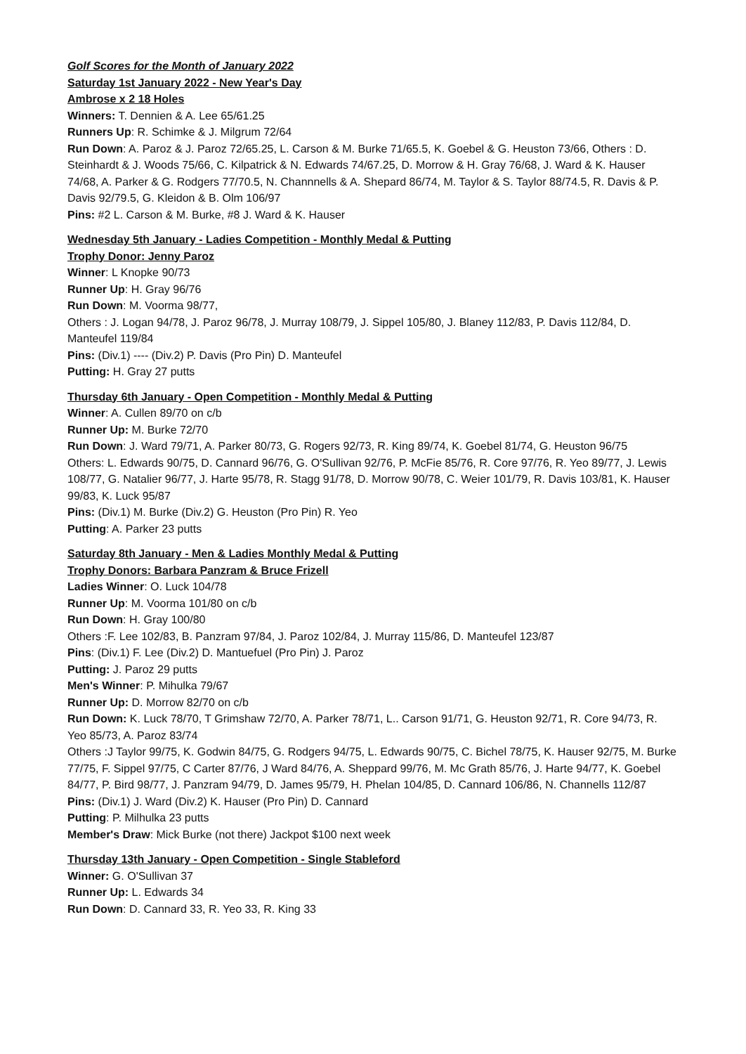Golf Scores for the Month of January 2022
Saturday 1st January 2022 - New Year's Day
Ambrose x 2 18 Holes
Winners: T. Dennien & A. Lee 65/61.25
Runners Up: R. Schimke & J. Milgrum 72/64
Run Down: A. Paroz & J. Paroz 72/65.25, L. Carson & M. Burke 71/65.5, K. Goebel & G. Heuston 73/66, Others : D. Steinhardt & J. Woods 75/66, C. Kilpatrick & N. Edwards 74/67.25, D. Morrow & H. Gray 76/68, J. Ward & K. Hauser 74/68, A. Parker & G. Rodgers 77/70.5, N. Channnells & A. Shepard 86/74, M. Taylor & S. Taylor 88/74.5, R. Davis & P. Davis 92/79.5, G. Kleidon & B. Olm 106/97
Pins: #2 L. Carson & M. Burke, #8 J. Ward & K. Hauser
Wednesday 5th January - Ladies Competition - Monthly Medal & Putting
Trophy Donor: Jenny Paroz
Winner: L Knopke 90/73
Runner Up: H. Gray 96/76
Run Down: M. Voorma 98/77,
Others : J. Logan 94/78, J. Paroz 96/78, J. Murray 108/79, J. Sippel 105/80, J. Blaney 112/83, P. Davis 112/84, D. Manteufel 119/84
Pins: (Div.1) ---- (Div.2) P. Davis (Pro Pin) D. Manteufel
Putting: H. Gray 27 putts
Thursday 6th January - Open Competition - Monthly Medal & Putting
Winner: A. Cullen 89/70 on c/b
Runner Up: M. Burke 72/70
Run Down: J. Ward 79/71, A. Parker 80/73, G. Rogers 92/73, R. King 89/74, K. Goebel 81/74, G. Heuston 96/75
Others: L. Edwards 90/75, D. Cannard 96/76, G. O'Sullivan 92/76, P. McFie 85/76, R. Core 97/76, R. Yeo 89/77, J. Lewis 108/77, G. Natalier 96/77, J. Harte 95/78, R. Stagg 91/78, D. Morrow 90/78, C. Weier 101/79, R. Davis 103/81, K. Hauser 99/83, K. Luck 95/87
Pins: (Div.1) M. Burke (Div.2) G. Heuston (Pro Pin) R. Yeo
Putting: A. Parker 23 putts
Saturday 8th January - Men & Ladies Monthly Medal & Putting
Trophy Donors: Barbara Panzram & Bruce Frizell
Ladies Winner: O. Luck 104/78
Runner Up: M. Voorma 101/80 on c/b
Run Down: H. Gray 100/80
Others :F. Lee 102/83, B. Panzram 97/84, J. Paroz 102/84, J. Murray 115/86, D. Manteufel 123/87
Pins: (Div.1) F. Lee (Div.2) D. Mantuefuel (Pro Pin) J. Paroz
Putting: J. Paroz 29 putts
Men's Winner: P. Mihulka 79/67
Runner Up: D. Morrow 82/70 on c/b
Run Down: K. Luck 78/70, T Grimshaw 72/70, A. Parker 78/71, L.. Carson 91/71, G. Heuston 92/71, R. Core 94/73, R. Yeo 85/73, A. Paroz 83/74
Others :J Taylor 99/75, K. Godwin 84/75, G. Rodgers 94/75, L. Edwards 90/75, C. Bichel 78/75, K. Hauser 92/75, M. Burke 77/75, F. Sippel 97/75, C Carter 87/76, J Ward 84/76, A. Sheppard 99/76, M. Mc Grath 85/76, J. Harte 94/77, K. Goebel 84/77, P. Bird 98/77, J. Panzram 94/79, D. James 95/79, H. Phelan 104/85, D. Cannard 106/86, N. Channells 112/87
Pins: (Div.1) J. Ward (Div.2) K. Hauser (Pro Pin) D. Cannard
Putting: P. Milhulka 23 putts
Member's Draw: Mick Burke (not there) Jackpot $100 next week
Thursday 13th January - Open Competition - Single Stableford
Winner: G. O'Sullivan 37
Runner Up: L. Edwards 34
Run Down: D. Cannard 33, R. Yeo 33, R. King 33